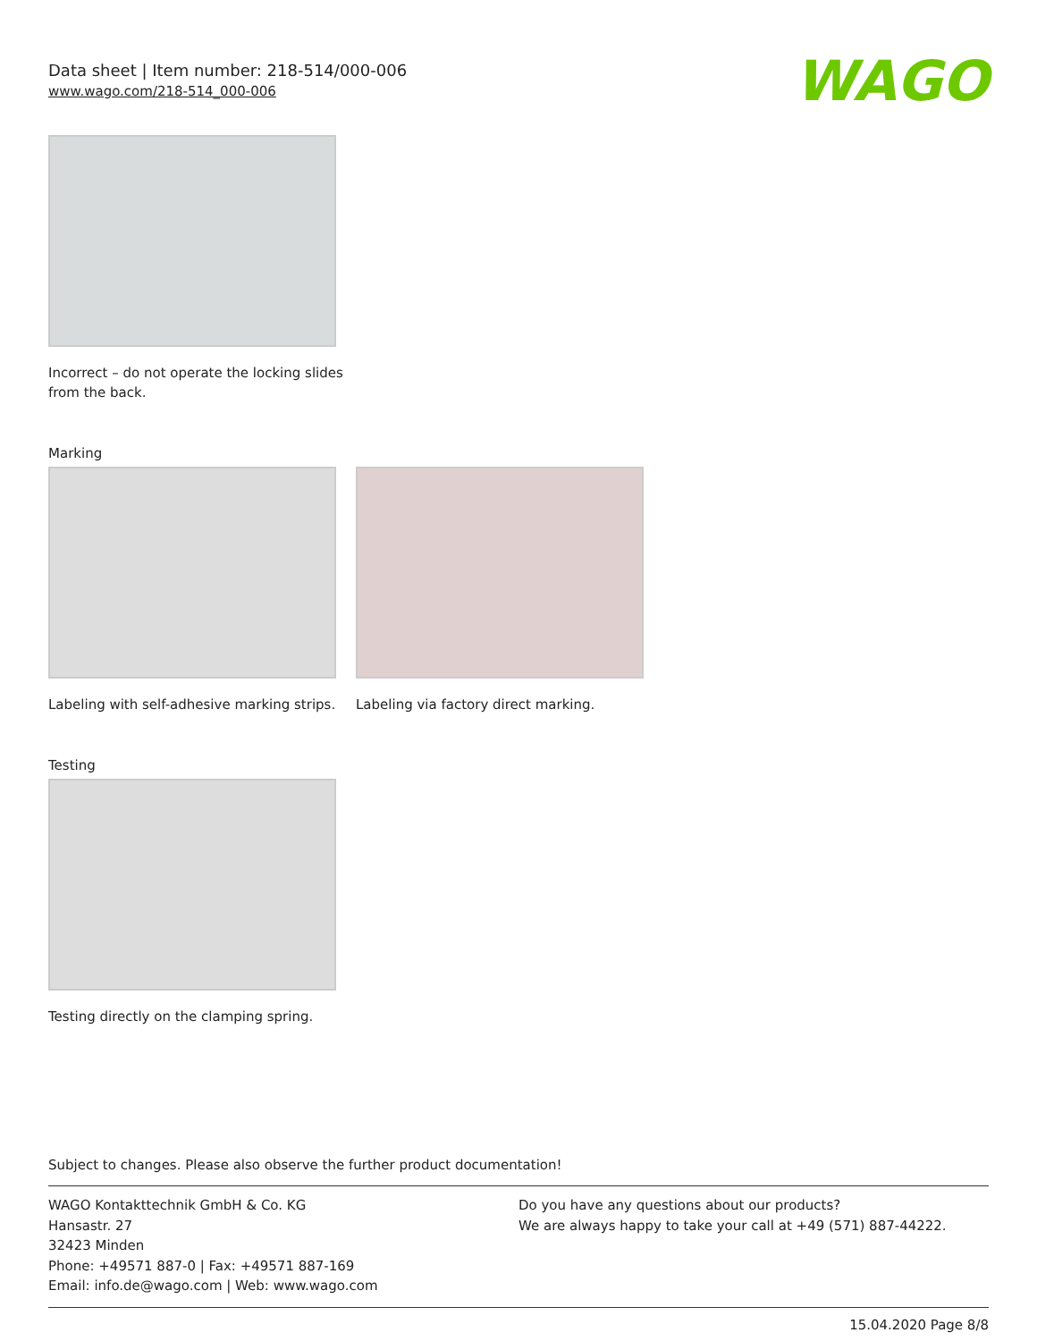Data sheet | Item number: 218-514/000-006
www.wago.com/218-514_000-006
WAGO
Incorrect – do not operate the locking slides from the back.
Marking
Labeling with self-adhesive marking strips.
Labeling via factory direct marking.
Testing
Testing directly on the clamping spring.
Subject to changes. Please also observe the further product documentation!
WAGO Kontakttechnik GmbH & Co. KG
Hansastr. 27
32423 Minden
Phone: +49571 887-0 | Fax: +49571 887-169
Email: info.de@wago.com | Web: www.wago.com
Do you have any questions about our products?
We are always happy to take your call at +49 (571) 887-44222.
15.04.2020 Page 8/8